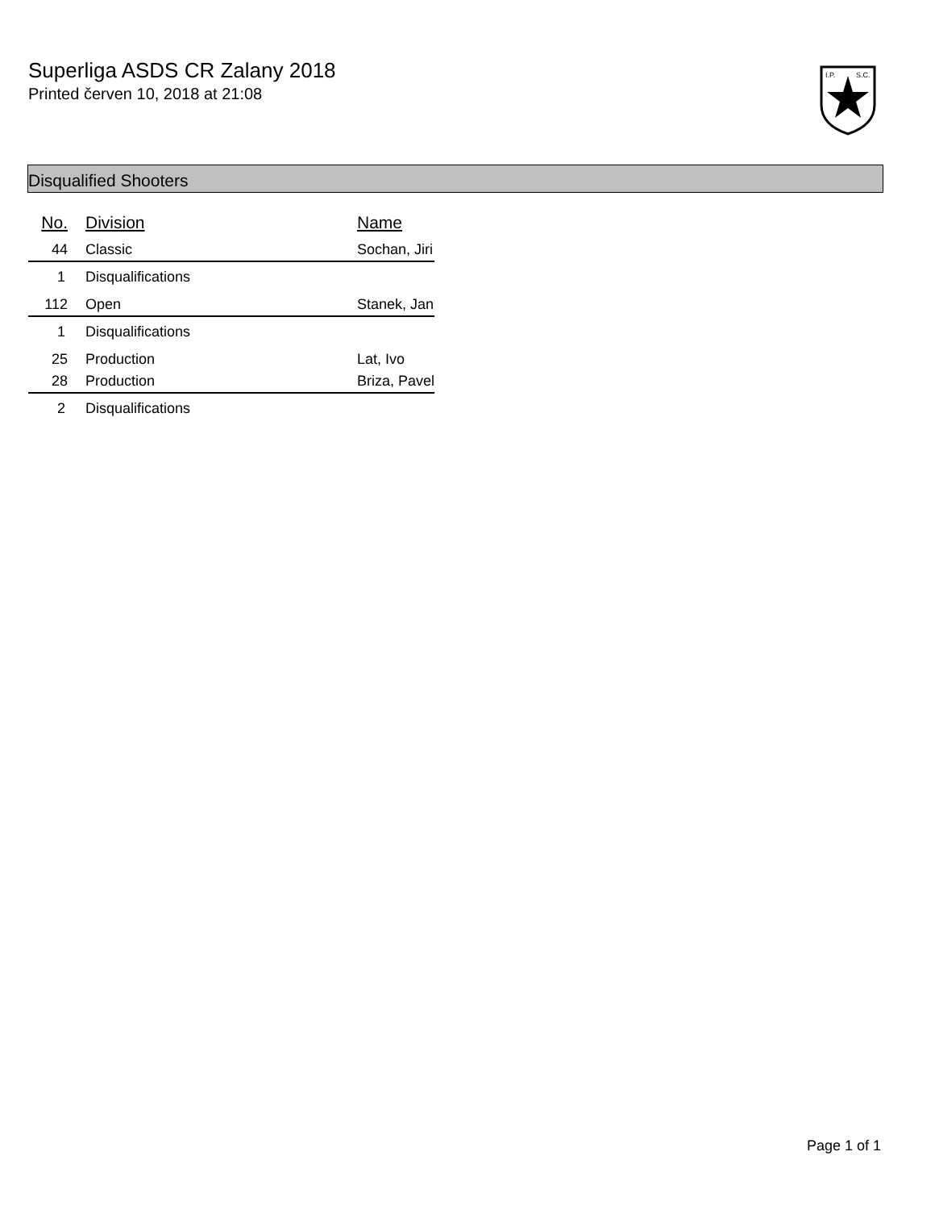Superliga ASDS CR Zalany 2018
Printed červen 10, 2018 at 21:08
I.P.
S.C.
Disqualified Shooters
| No. | Division | Name |
| --- | --- | --- |
| 44 | Classic | Sochan, Jiri |
| 1 | Disqualifications | |
| 112 | Open | Stanek, Jan |
| 1 | Disqualifications | |
| 25 | Production | Lat, Ivo |
| 28 | Production | Briza, Pavel |
| 2 | Disqualifications | |
Page 1 of 1